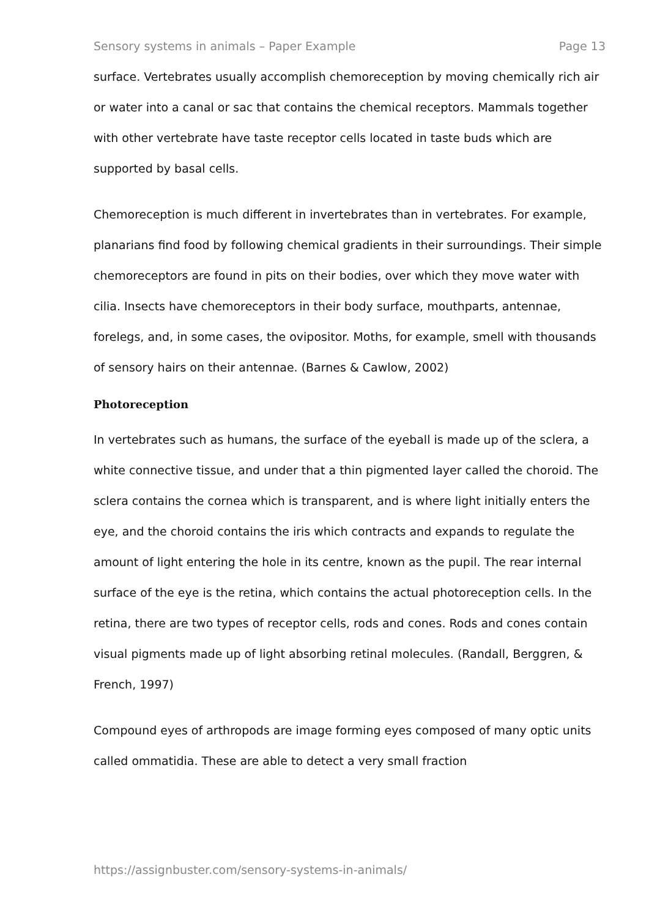Sensory systems in animals – Paper Example Page 13
surface. Vertebrates usually accomplish chemoreception by moving chemically rich air or water into a canal or sac that contains the chemical receptors. Mammals together with other vertebrate have taste receptor cells located in taste buds which are supported by basal cells.
Chemoreception is much different in invertebrates than in vertebrates. For example, planarians find food by following chemical gradients in their surroundings. Their simple chemoreceptors are found in pits on their bodies, over which they move water with cilia. Insects have chemoreceptors in their body surface, mouthparts, antennae, forelegs, and, in some cases, the ovipositor. Moths, for example, smell with thousands of sensory hairs on their antennae. (Barnes & Cawlow, 2002)
Photoreception
In vertebrates such as humans, the surface of the eyeball is made up of the sclera, a white connective tissue, and under that a thin pigmented layer called the choroid. The sclera contains the cornea which is transparent, and is where light initially enters the eye, and the choroid contains the iris which contracts and expands to regulate the amount of light entering the hole in its centre, known as the pupil. The rear internal surface of the eye is the retina, which contains the actual photoreception cells. In the retina, there are two types of receptor cells, rods and cones. Rods and cones contain visual pigments made up of light absorbing retinal molecules. (Randall, Berggren, & French, 1997)
Compound eyes of arthropods are image forming eyes composed of many optic units called ommatidia. These are able to detect a very small fraction
https://assignbuster.com/sensory-systems-in-animals/